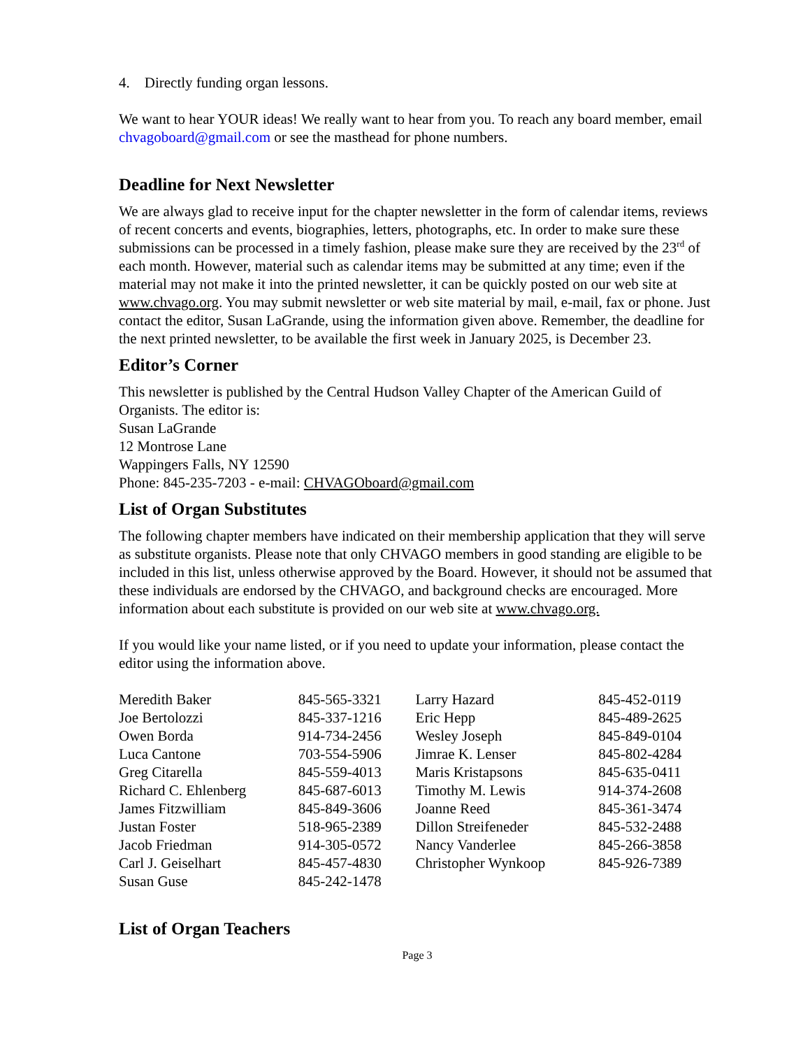4. Directly funding organ lessons.
We want to hear YOUR ideas! We really want to hear from you. To reach any board member, email chvagoboard@gmail.com or see the masthead for phone numbers.
Deadline for Next Newsletter
We are always glad to receive input for the chapter newsletter in the form of calendar items, reviews of recent concerts and events, biographies, letters, photographs, etc. In order to make sure these submissions can be processed in a timely fashion, please make sure they are received by the 23<sup>rd</sup> of each month. However, material such as calendar items may be submitted at any time; even if the material may not make it into the printed newsletter, it can be quickly posted on our web site at www.chvago.org. You may submit newsletter or web site material by mail, e-mail, fax or phone. Just contact the editor, Susan LaGrande, using the information given above. Remember, the deadline for the next printed newsletter, to be available the first week in January 2025, is December 23.
Editor’s Corner
This newsletter is published by the Central Hudson Valley Chapter of the American Guild of Organists. The editor is:
Susan LaGrande
12 Montrose Lane
Wappingers Falls, NY 12590
Phone: 845-235-7203 - e-mail: CHVAGOboard@gmail.com
List of Organ Substitutes
The following chapter members have indicated on their membership application that they will serve as substitute organists. Please note that only CHVAGO members in good standing are eligible to be included in this list, unless otherwise approved by the Board. However, it should not be assumed that these individuals are endorsed by the CHVAGO, and background checks are encouraged. More information about each substitute is provided on our web site at www.chvago.org.
If you would like your name listed, or if you need to update your information, please contact the editor using the information above.
| Meredith Baker | 845-565-3321 | Larry Hazard | 845-452-0119 |
| Joe Bertolozzi | 845-337-1216 | Eric Hepp | 845-489-2625 |
| Owen Borda | 914-734-2456 | Wesley Joseph | 845-849-0104 |
| Luca Cantone | 703-554-5906 | Jimrae K. Lenser | 845-802-4284 |
| Greg Citarella | 845-559-4013 | Maris Kristapsons | 845-635-0411 |
| Richard C. Ehlenberg | 845-687-6013 | Timothy M. Lewis | 914-374-2608 |
| James Fitzwilliam | 845-849-3606 | Joanne Reed | 845-361-3474 |
| Justan Foster | 518-965-2389 | Dillon Streifeneder | 845-532-2488 |
| Jacob Friedman | 914-305-0572 | Nancy Vanderlee | 845-266-3858 |
| Carl J. Geiselhart | 845-457-4830 | Christopher Wynkoop | 845-926-7389 |
| Susan Guse | 845-242-1478 | | |
List of Organ Teachers
Page 3